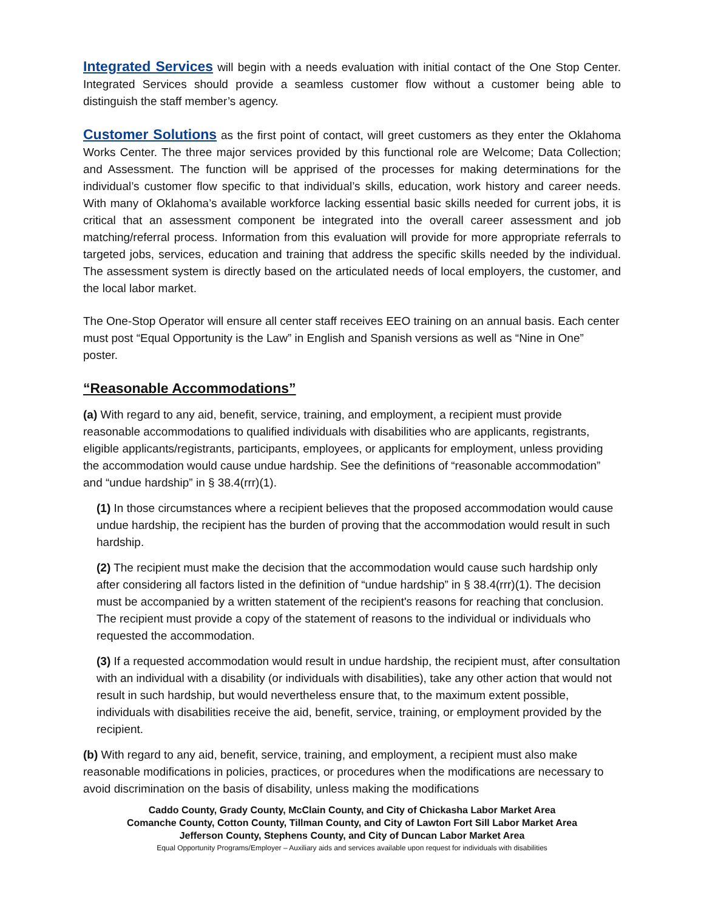Integrated Services will begin with a needs evaluation with initial contact of the One Stop Center. Integrated Services should provide a seamless customer flow without a customer being able to distinguish the staff member’s agency.
Customer Solutions as the first point of contact, will greet customers as they enter the Oklahoma Works Center. The three major services provided by this functional role are Welcome; Data Collection; and Assessment. The function will be apprised of the processes for making determinations for the individual’s customer flow specific to that individual’s skills, education, work history and career needs. With many of Oklahoma’s available workforce lacking essential basic skills needed for current jobs, it is critical that an assessment component be integrated into the overall career assessment and job matching/referral process. Information from this evaluation will provide for more appropriate referrals to targeted jobs, services, education and training that address the specific skills needed by the individual. The assessment system is directly based on the articulated needs of local employers, the customer, and the local labor market.
The One-Stop Operator will ensure all center staff receives EEO training on an annual basis. Each center must post “Equal Opportunity is the Law” in English and Spanish versions as well as “Nine in One” poster.
“Reasonable Accommodations”
(a) With regard to any aid, benefit, service, training, and employment, a recipient must provide reasonable accommodations to qualified individuals with disabilities who are applicants, registrants, eligible applicants/registrants, participants, employees, or applicants for employment, unless providing the accommodation would cause undue hardship. See the definitions of “reasonable accommodation” and “undue hardship” in § 38.4(rrr)(1).
(1) In those circumstances where a recipient believes that the proposed accommodation would cause undue hardship, the recipient has the burden of proving that the accommodation would result in such hardship.
(2) The recipient must make the decision that the accommodation would cause such hardship only after considering all factors listed in the definition of “undue hardship” in § 38.4(rrr)(1). The decision must be accompanied by a written statement of the recipient's reasons for reaching that conclusion. The recipient must provide a copy of the statement of reasons to the individual or individuals who requested the accommodation.
(3) If a requested accommodation would result in undue hardship, the recipient must, after consultation with an individual with a disability (or individuals with disabilities), take any other action that would not result in such hardship, but would nevertheless ensure that, to the maximum extent possible, individuals with disabilities receive the aid, benefit, service, training, or employment provided by the recipient.
(b) With regard to any aid, benefit, service, training, and employment, a recipient must also make reasonable modifications in policies, practices, or procedures when the modifications are necessary to avoid discrimination on the basis of disability, unless making the modifications
Caddo County, Grady County, McClain County, and City of Chickasha Labor Market Area
Comanche County, Cotton County, Tillman County, and City of Lawton Fort Sill Labor Market Area
Jefferson County, Stephens County, and City of Duncan Labor Market Area
Equal Opportunity Programs/Employer – Auxiliary aids and services available upon request for individuals with disabilities